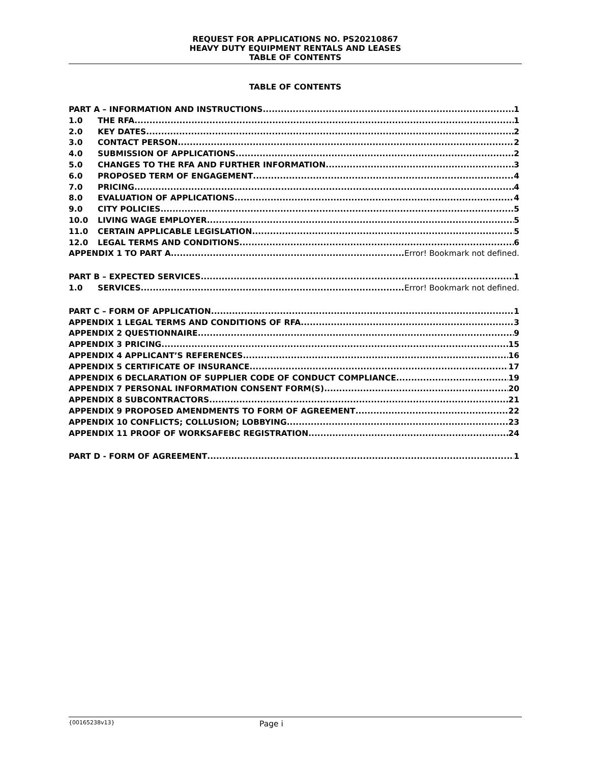REQUEST FOR APPLICATIONS NO. PS20210867
HEAVY DUTY EQUIPMENT RENTALS AND LEASES
TABLE OF CONTENTS
TABLE OF CONTENTS
PART A – INFORMATION AND INSTRUCTIONS 1
1.0 THE RFA 1
2.0 KEY DATES 2
3.0 CONTACT PERSON 2
4.0 SUBMISSION OF APPLICATIONS 2
5.0 CHANGES TO THE RFA AND FURTHER INFORMATION 3
6.0 PROPOSED TERM OF ENGAGEMENT 4
7.0 PRICING 4
8.0 EVALUATION OF APPLICATIONS 4
9.0 CITY POLICIES 5
10.0 LIVING WAGE EMPLOYER 5
11.0 CERTAIN APPLICABLE LEGISLATION 5
12.0 LEGAL TERMS AND CONDITIONS 6
APPENDIX 1 TO PART A Error! Bookmark not defined.
PART B – EXPECTED SERVICES 1
1.0 SERVICES Error! Bookmark not defined.
PART C – FORM OF APPLICATION 1
APPENDIX 1 LEGAL TERMS AND CONDITIONS OF RFA 3
APPENDIX 2 QUESTIONNAIRE 9
APPENDIX 3 PRICING 15
APPENDIX 4 APPLICANT’S REFERENCES 16
APPENDIX 5 CERTIFICATE OF INSURANCE 17
APPENDIX 6 DECLARATION OF SUPPLIER CODE OF CONDUCT COMPLIANCE 19
APPENDIX 7 PERSONAL INFORMATION CONSENT FORM(S) 20
APPENDIX 8 SUBCONTRACTORS 21
APPENDIX 9 PROPOSED AMENDMENTS TO FORM OF AGREEMENT 22
APPENDIX 10 CONFLICTS; COLLUSION; LOBBYING 23
APPENDIX 11 PROOF OF WORKSAFEBC REGISTRATION 24
PART D - FORM OF AGREEMENT 1
{00165238v13} Page i